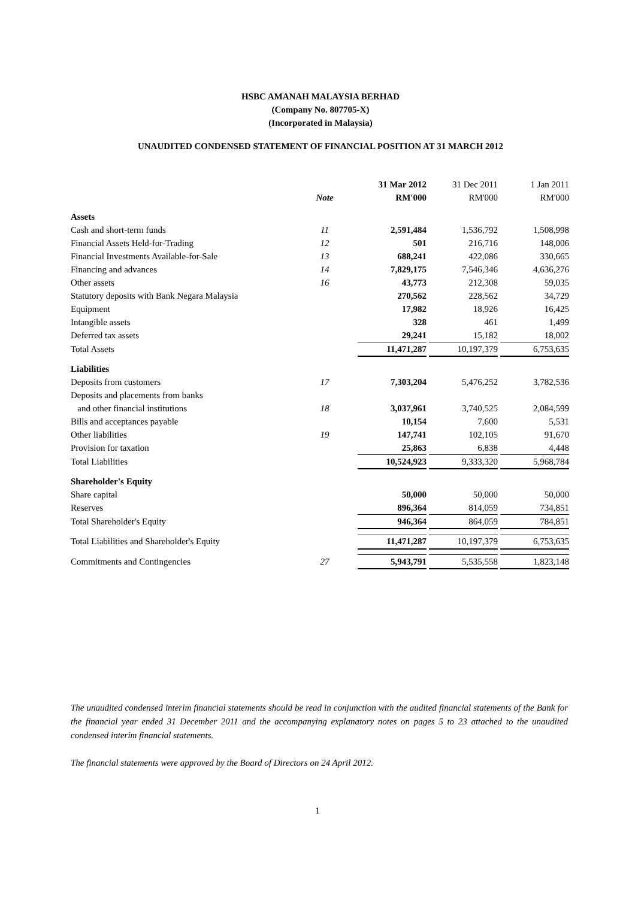HSBC AMANAH MALAYSIA BERHAD
(Company No. 807705-X)
(Incorporated in Malaysia)
UNAUDITED CONDENSED STATEMENT OF FINANCIAL POSITION AT 31 MARCH 2012
| | | 31 Mar 2012 | | 31 Dec 2011 | | 1 Jan 2011 |
| | Note | RM'000 | | RM'000 | | RM'000 |
| Assets | | | | | | |
| Cash and short-term funds | 11 | 2,591,484 | | 1,536,792 | | 1,508,998 |
| Financial Assets Held-for-Trading | 12 | 501 | | 216,716 | | 148,006 |
| Financial Investments Available-for-Sale | 13 | 688,241 | | 422,086 | | 330,665 |
| Financing and advances | 14 | 7,829,175 | | 7,546,346 | | 4,636,276 |
| Other assets | 16 | 43,773 | | 212,308 | | 59,035 |
| Statutory deposits with Bank Negara Malaysia | | 270,562 | | 228,562 | | 34,729 |
| Equipment | | 17,982 | | 18,926 | | 16,425 |
| Intangible assets | | 328 | | 461 | | 1,499 |
| Deferred tax assets | | 29,241 | | 15,182 | | 18,002 |
| Total Assets | | 11,471,287 | | 10,197,379 | | 6,753,635 |
| Liabilities | | | | | | |
| Deposits from customers | 17 | 7,303,204 | | 5,476,252 | | 3,782,536 |
| Deposits and placements from banks | | | | | | |
| and other financial institutions | 18 | 3,037,961 | | 3,740,525 | | 2,084,599 |
| Bills and acceptances payable | | 10,154 | | 7,600 | | 5,531 |
| Other liabilities | 19 | 147,741 | | 102,105 | | 91,670 |
| Provision for taxation | | 25,863 | | 6,838 | | 4,448 |
| Total Liabilities | | 10,524,923 | | 9,333,320 | | 5,968,784 |
| Shareholder's Equity | | | | | | |
| Share capital | | 50,000 | | 50,000 | | 50,000 |
| Reserves | | 896,364 | | 814,059 | | 734,851 |
| Total Shareholder's Equity | | 946,364 | | 864,059 | | 784,851 |
| Total Liabilities and Shareholder's Equity | | 11,471,287 | | 10,197,379 | | 6,753,635 |
| Commitments and Contingencies | 27 | 5,943,791 | | 5,535,558 | | 1,823,148 |
The unaudited condensed interim financial statements should be read in conjunction with the audited financial statements of the Bank for the financial year ended 31 December 2011 and the accompanying explanatory notes on pages 5 to 23 attached to the unaudited condensed interim financial statements.
The financial statements were approved by the Board of Directors on 24 April 2012.
1